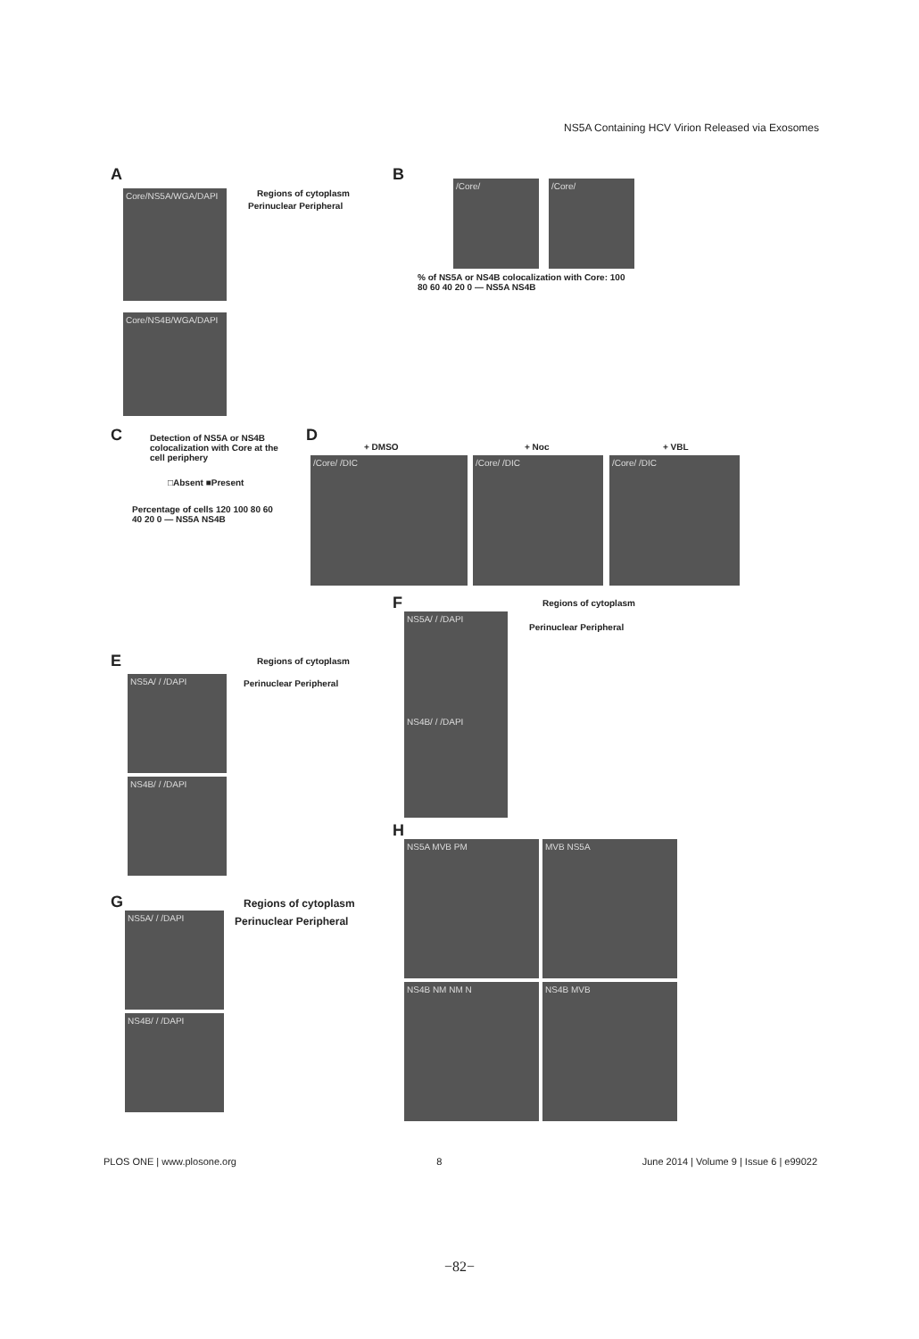NS5A Containing HCV Virion Released via Exosomes
A
Regions of cytoplasm
Perinuclear Peripheral
Core/NS5A/WGA/DAPI
Core/NS4B/WGA/DAPI
B /Core/ /Core/
% of NS5A or NS4B colocalization with Core: 100 80 60 40 20 0 — NS5A NS4B
C
Detection of NS5A or NS4B colocalization with Core at the cell periphery
□Absent ■Present
Percentage of cells 120 100 80 60 40 20 0 — NS5A NS4B
D
+ DMSO + Noc + VBL
/Core/ /DIC /Core/ /DIC /Core/ /DIC
F Regions of cytoplasm
Perinuclear Peripheral
NS5A/ / /DAPI
NS4B/ / /DAPI
E Regions of cytoplasm
Perinuclear Peripheral
NS5A/ / /DAPI
NS4B/ / /DAPI
H
NS5A MVB PM MVB NS5A
NS4B NM NM N NS4B MVB
G Regions of cytoplasm
Perinuclear Peripheral
NS5A/ / /DAPI
NS4B/ / /DAPI
PLOS ONE | www.plosone.org 8 June 2014 | Volume 9 | Issue 6 | e99022
−82−